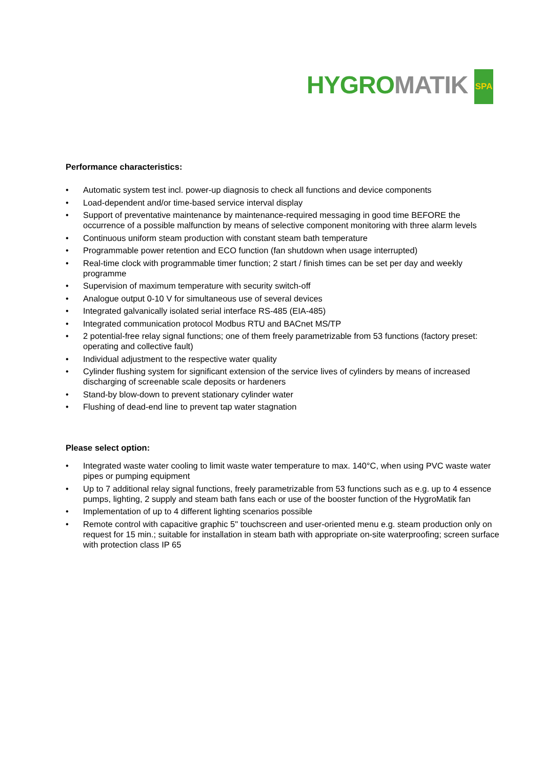HYGRO MATIK SPA
Performance characteristics:
• Automatic system test incl. power-up diagnosis to check all functions and device components
• Load-dependent and/or time-based service interval display
• Support of preventative maintenance by maintenance-required messaging in good time BEFORE the occurrence of a possible malfunction by means of selective component monitoring with three alarm levels
• Continuous uniform steam production with constant steam bath temperature
• Programmable power retention and ECO function (fan shutdown when usage interrupted)
• Real-time clock with programmable timer function; 2 start / finish times can be set per day and weekly programme
• Supervision of maximum temperature with security switch-off
• Analogue output 0-10 V for simultaneous use of several devices
• Integrated galvanically isolated serial interface RS-485 (EIA-485)
• Integrated communication protocol Modbus RTU and BACnet MS/TP
• 2 potential-free relay signal functions; one of them freely parametrizable from 53 functions (factory preset: operating and collective fault)
• Individual adjustment to the respective water quality
• Cylinder flushing system for significant extension of the service lives of cylinders by means of increased discharging of screenable scale deposits or hardeners
• Stand-by blow-down to prevent stationary cylinder water
• Flushing of dead-end line to prevent tap water stagnation
Please select option:
• Integrated waste water cooling to limit waste water temperature to max. 140°C, when using PVC waste water pipes or pumping equipment
• Up to 7 additional relay signal functions, freely parametrizable from 53 functions such as e.g. up to 4 essence pumps, lighting, 2 supply and steam bath fans each or use of the booster function of the HygroMatik fan
• Implementation of up to 4 different lighting scenarios possible
• Remote control with capacitive graphic 5" touchscreen and user-oriented menu e.g. steam production only on request for 15 min.; suitable for installation in steam bath with appropriate on-site waterproofing; screen surface with protection class IP 65